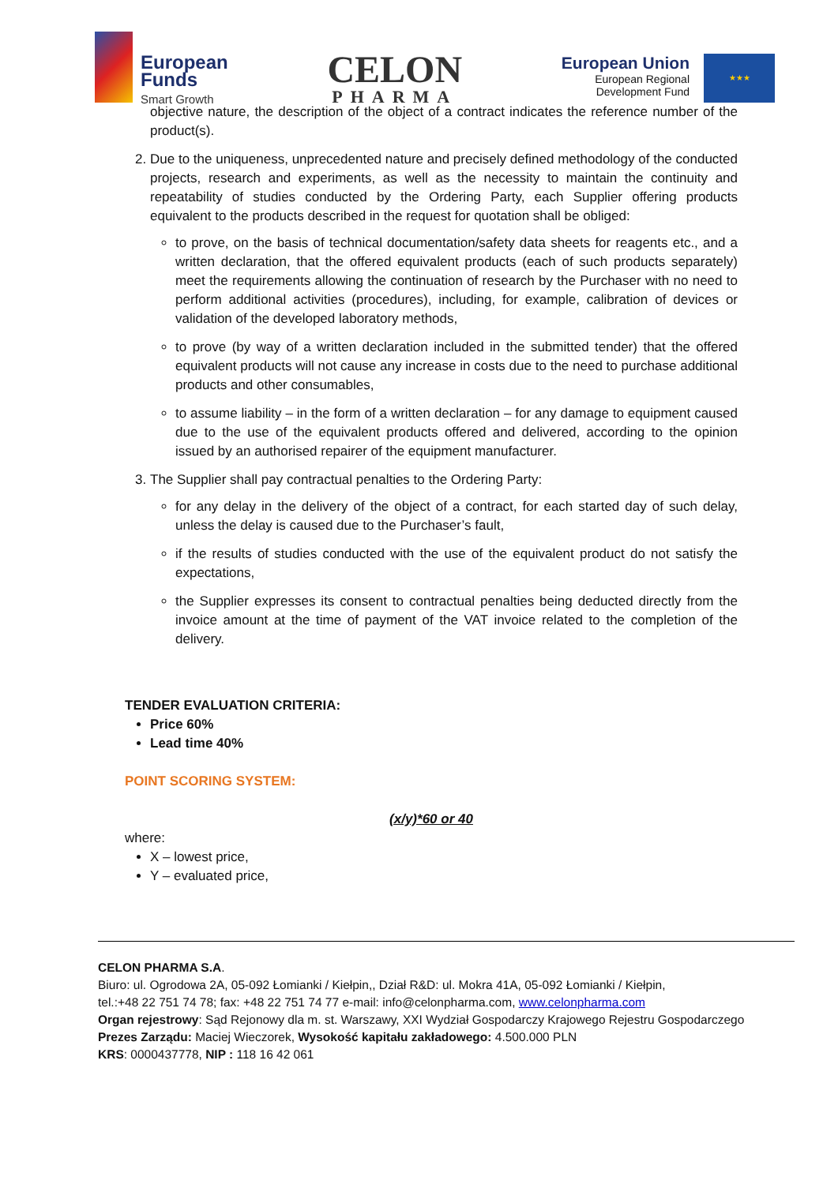European
Funds
Smart Growth
CELON
PHARMA
European Union
European Regional
Development Fund
★★★
objective nature, the description of the object of a contract indicates the reference number of the product(s).
2. Due to the uniqueness, unprecedented nature and precisely defined methodology of the conducted projects, research and experiments, as well as the necessity to maintain the continuity and repeatability of studies conducted by the Ordering Party, each Supplier offering products equivalent to the products described in the request for quotation shall be obliged:
to prove, on the basis of technical documentation/safety data sheets for reagents etc., and a written declaration, that the offered equivalent products (each of such products separately) meet the requirements allowing the continuation of research by the Purchaser with no need to perform additional activities (procedures), including, for example, calibration of devices or validation of the developed laboratory methods,
to prove (by way of a written declaration included in the submitted tender) that the offered equivalent products will not cause any increase in costs due to the need to purchase additional products and other consumables,
to assume liability – in the form of a written declaration – for any damage to equipment caused due to the use of the equivalent products offered and delivered, according to the opinion issued by an authorised repairer of the equipment manufacturer.
3. The Supplier shall pay contractual penalties to the Ordering Party:
for any delay in the delivery of the object of a contract, for each started day of such delay, unless the delay is caused due to the Purchaser’s fault,
if the results of studies conducted with the use of the equivalent product do not satisfy the expectations,
the Supplier expresses its consent to contractual penalties being deducted directly from the invoice amount at the time of payment of the VAT invoice related to the completion of the delivery.
TENDER EVALUATION CRITERIA:
Price 60%
Lead time 40%
POINT SCORING SYSTEM:
(x/y)*60 or 40
where:
X – lowest price,
Y – evaluated price,
CELON PHARMA S.A.
Biuro: ul. Ogrodowa 2A, 05-092 Łomianki / Kiełpin,, Dział R&D: ul. Mokra 41A, 05-092 Łomianki / Kiełpin,
tel.:+48 22 751 74 78; fax: +48 22 751 74 77 e-mail: info@celonpharma.com, www.celonpharma.com
Organ rejestrowy: Sąd Rejonowy dla m. st. Warszawy, XXI Wydział Gospodarczy Krajowego Rejestru Gospodarczego
Prezes Zarządu: Maciej Wieczorek, Wysokość kapitału zakładowego: 4.500.000 PLN
KRS: 0000437778, NIP : 118 16 42 061